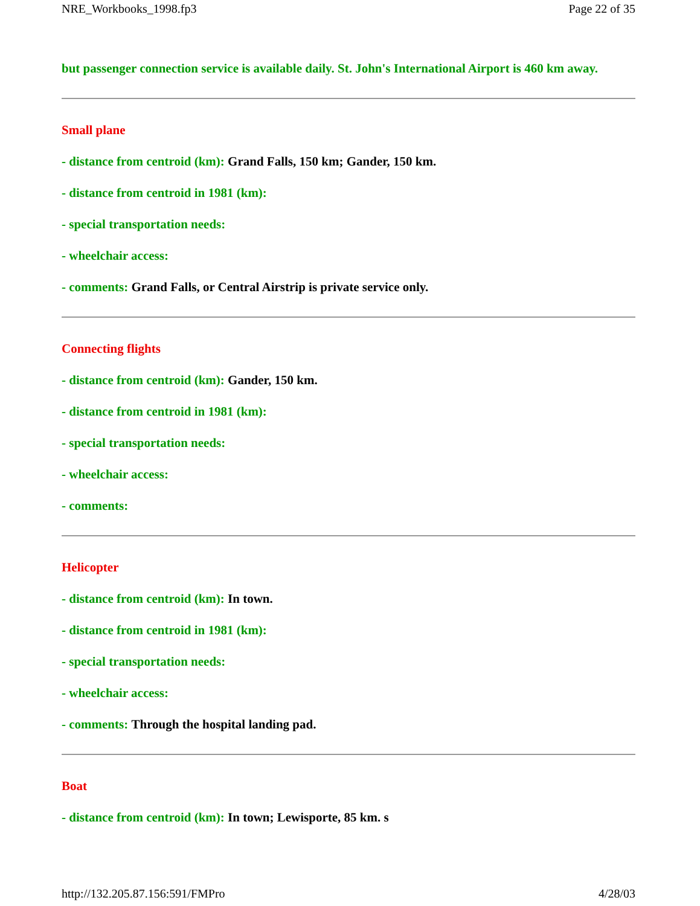NRE_Workbooks_1998.fp3 Page 22 of 35
but passenger connection service is available daily. St. John's International Airport is 460 km away.
Small plane
- distance from centroid (km): Grand Falls, 150 km; Gander, 150 km.
- distance from centroid in 1981 (km):
- special transportation needs:
- wheelchair access:
- comments: Grand Falls, or Central Airstrip is private service only.
Connecting flights
- distance from centroid (km): Gander, 150 km.
- distance from centroid in 1981 (km):
- special transportation needs:
- wheelchair access:
- comments:
Helicopter
- distance from centroid (km): In town.
- distance from centroid in 1981 (km):
- special transportation needs:
- wheelchair access:
- comments: Through the hospital landing pad.
Boat
- distance from centroid (km): In town; Lewisporte, 85 km. s
http://132.205.87.156:591/FMPro 4/28/03